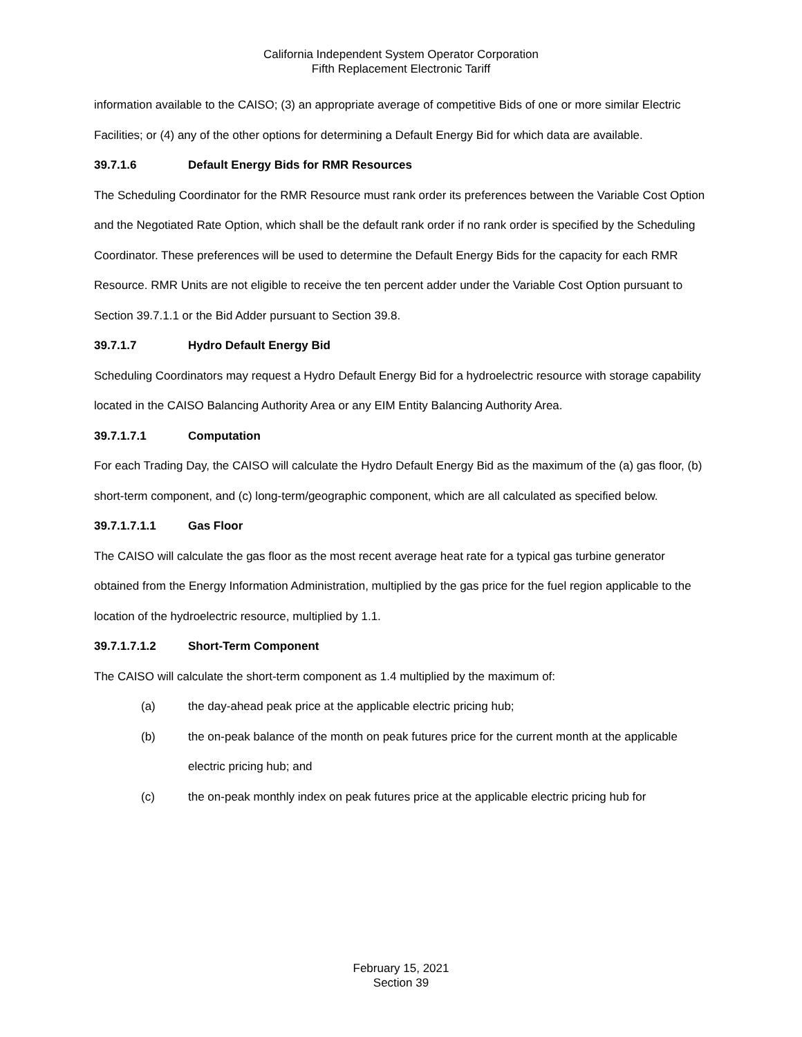California Independent System Operator Corporation
Fifth Replacement Electronic Tariff
information available to the CAISO; (3) an appropriate average of competitive Bids of one or more similar Electric Facilities; or (4) any of the other options for determining a Default Energy Bid for which data are available.
39.7.1.6 Default Energy Bids for RMR Resources
The Scheduling Coordinator for the RMR Resource must rank order its preferences between the Variable Cost Option and the Negotiated Rate Option, which shall be the default rank order if no rank order is specified by the Scheduling Coordinator. These preferences will be used to determine the Default Energy Bids for the capacity for each RMR Resource. RMR Units are not eligible to receive the ten percent adder under the Variable Cost Option pursuant to Section 39.7.1.1 or the Bid Adder pursuant to Section 39.8.
39.7.1.7 Hydro Default Energy Bid
Scheduling Coordinators may request a Hydro Default Energy Bid for a hydroelectric resource with storage capability located in the CAISO Balancing Authority Area or any EIM Entity Balancing Authority Area.
39.7.1.7.1 Computation
For each Trading Day, the CAISO will calculate the Hydro Default Energy Bid as the maximum of the (a) gas floor, (b) short-term component, and (c) long-term/geographic component, which are all calculated as specified below.
39.7.1.7.1.1 Gas Floor
The CAISO will calculate the gas floor as the most recent average heat rate for a typical gas turbine generator obtained from the Energy Information Administration, multiplied by the gas price for the fuel region applicable to the location of the hydroelectric resource, multiplied by 1.1.
39.7.1.7.1.2 Short-Term Component
The CAISO will calculate the short-term component as 1.4 multiplied by the maximum of:
(a) the day-ahead peak price at the applicable electric pricing hub;
(b) the on-peak balance of the month on peak futures price for the current month at the applicable electric pricing hub; and
(c) the on-peak monthly index on peak futures price at the applicable electric pricing hub for
February 15, 2021
Section 39